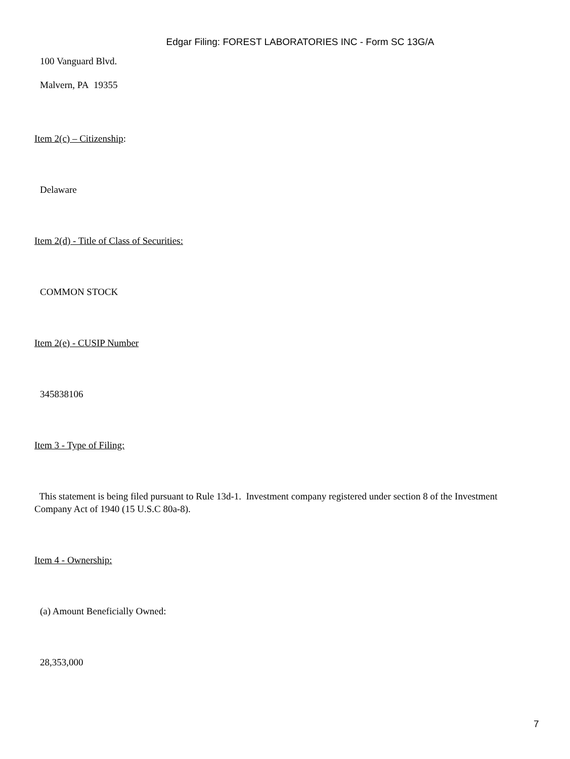Edgar Filing: FOREST LABORATORIES INC - Form SC 13G/A
100 Vanguard Blvd.
Malvern, PA 19355
Item 2(c) – Citizenship:
Delaware
Item 2(d) - Title of Class of Securities:
COMMON STOCK
Item 2(e) - CUSIP Number
345838106
Item 3 - Type of Filing:
This statement is being filed pursuant to Rule 13d-1. Investment company registered under section 8 of the Investment Company Act of 1940 (15 U.S.C 80a-8).
Item 4 - Ownership:
(a) Amount Beneficially Owned:
28,353,000
7